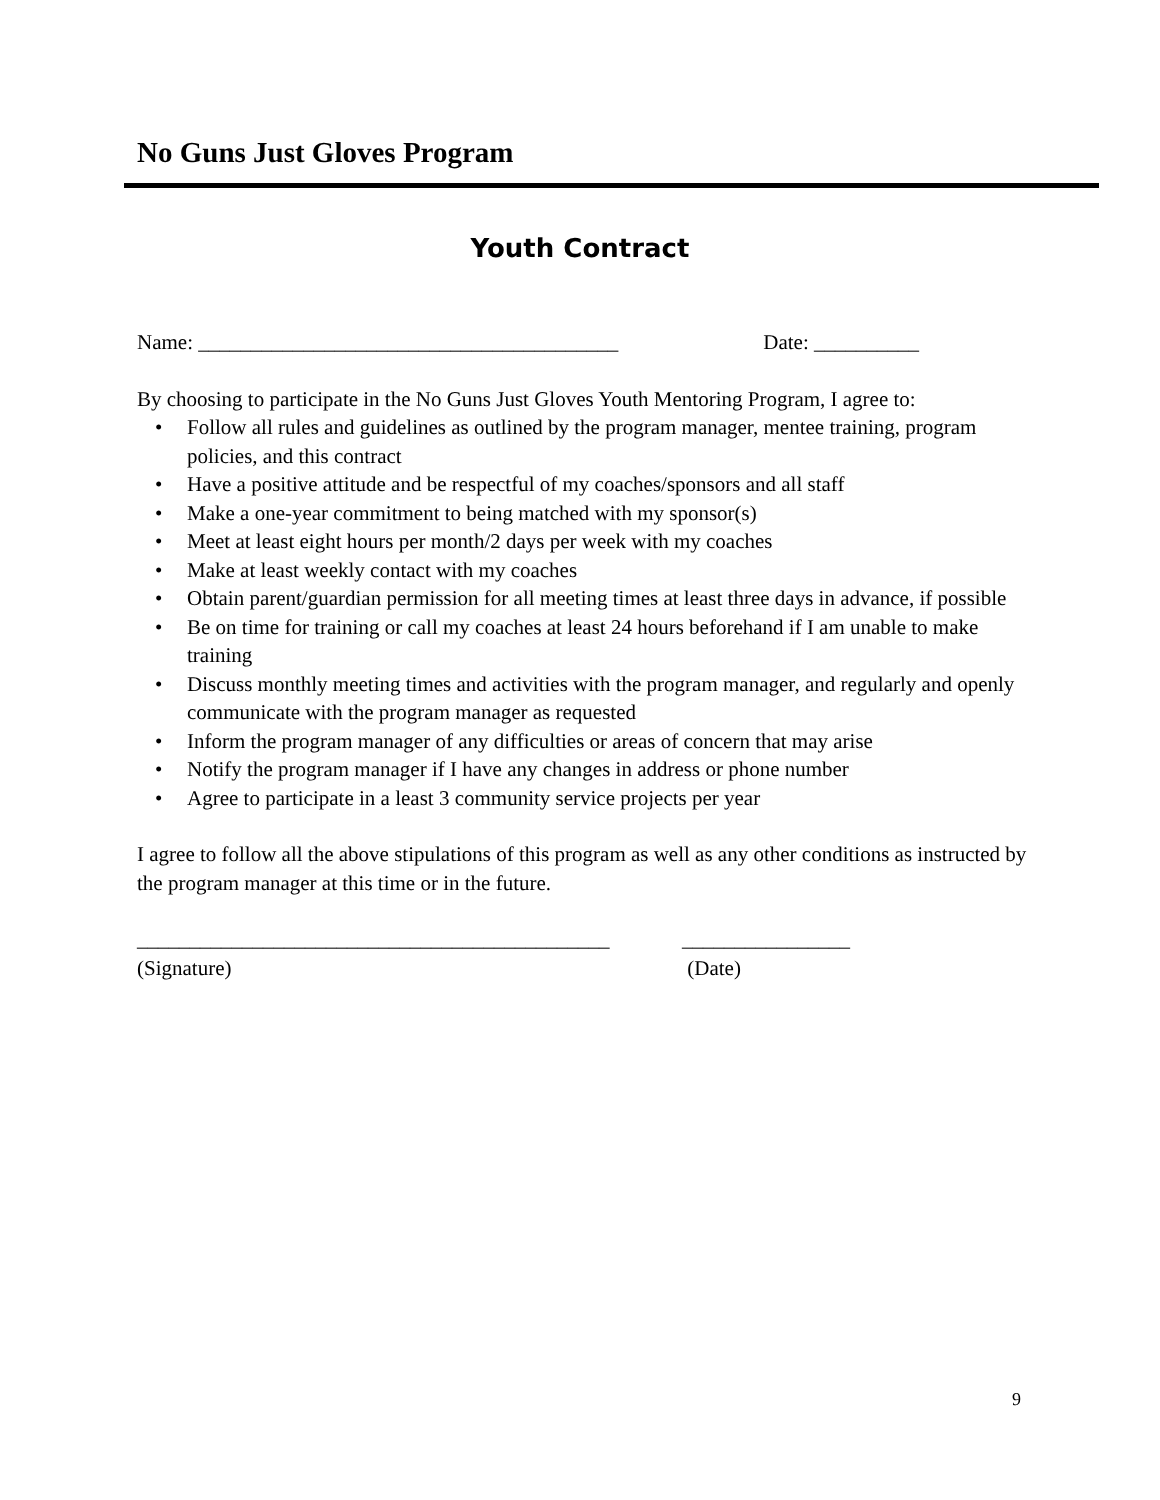No Guns Just Gloves Program
Youth Contract
Name: ________________________________________ Date: __________
By choosing to participate in the No Guns Just Gloves Youth Mentoring Program, I agree to:
• Follow all rules and guidelines as outlined by the program manager, mentee training, program policies, and this contract
• Have a positive attitude and be respectful of my coaches/sponsors and all staff
• Make a one-year commitment to being matched with my sponsor(s)
• Meet at least eight hours per month/2 days per week with my coaches
• Make at least weekly contact with my coaches
• Obtain parent/guardian permission for all meeting times at least three days in advance, if possible
• Be on time for training or call my coaches at least 24 hours beforehand if I am unable to make training
• Discuss monthly meeting times and activities with the program manager, and regularly and openly communicate with the program manager as requested
• Inform the program manager of any difficulties or areas of concern that may arise
• Notify the program manager if I have any changes in address or phone number
• Agree to participate in a least 3 community service projects per year
I agree to follow all the above stipulations of this program as well as any other conditions as instructed by the program manager at this time or in the future.
_____________________________________________
(Signature)
________________
(Date)
9